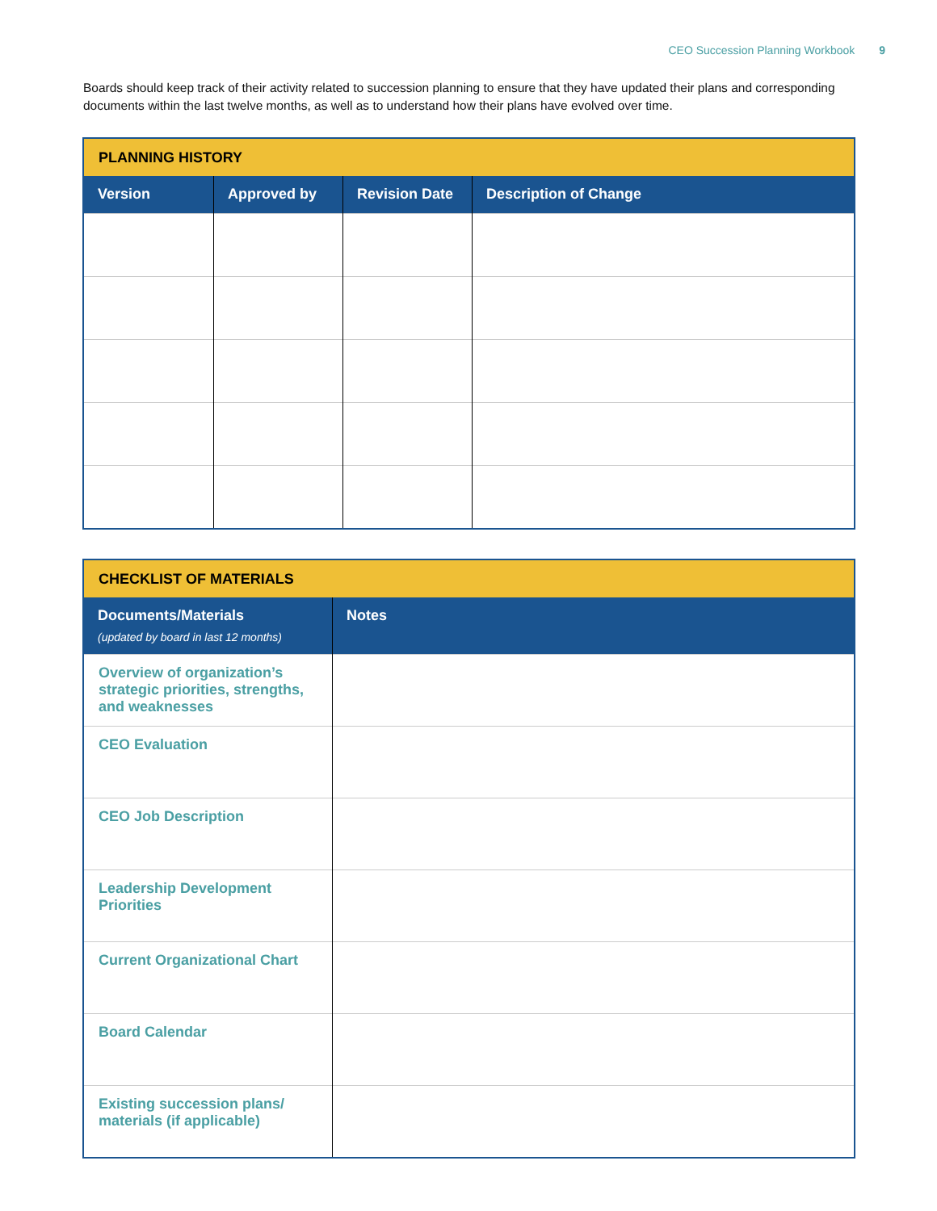CEO Succession Planning Workbook 9
Boards should keep track of their activity related to succession planning to ensure that they have updated their plans and corresponding documents within the last twelve months, as well as to understand how their plans have evolved over time.
| PLANNING HISTORY | | | |
| Version | Approved by | Revision Date | Description of Change |
| CHECKLIST OF MATERIALS | |
| Documents/Materials (updated by board in last 12 months) | Notes |
| Overview of organization’s strategic priorities, strengths, and weaknesses | |
| CEO Evaluation | |
| CEO Job Description | |
| Leadership Development Priorities | |
| Current Organizational Chart | |
| Board Calendar | |
| Existing succession plans/ materials (if applicable) | |